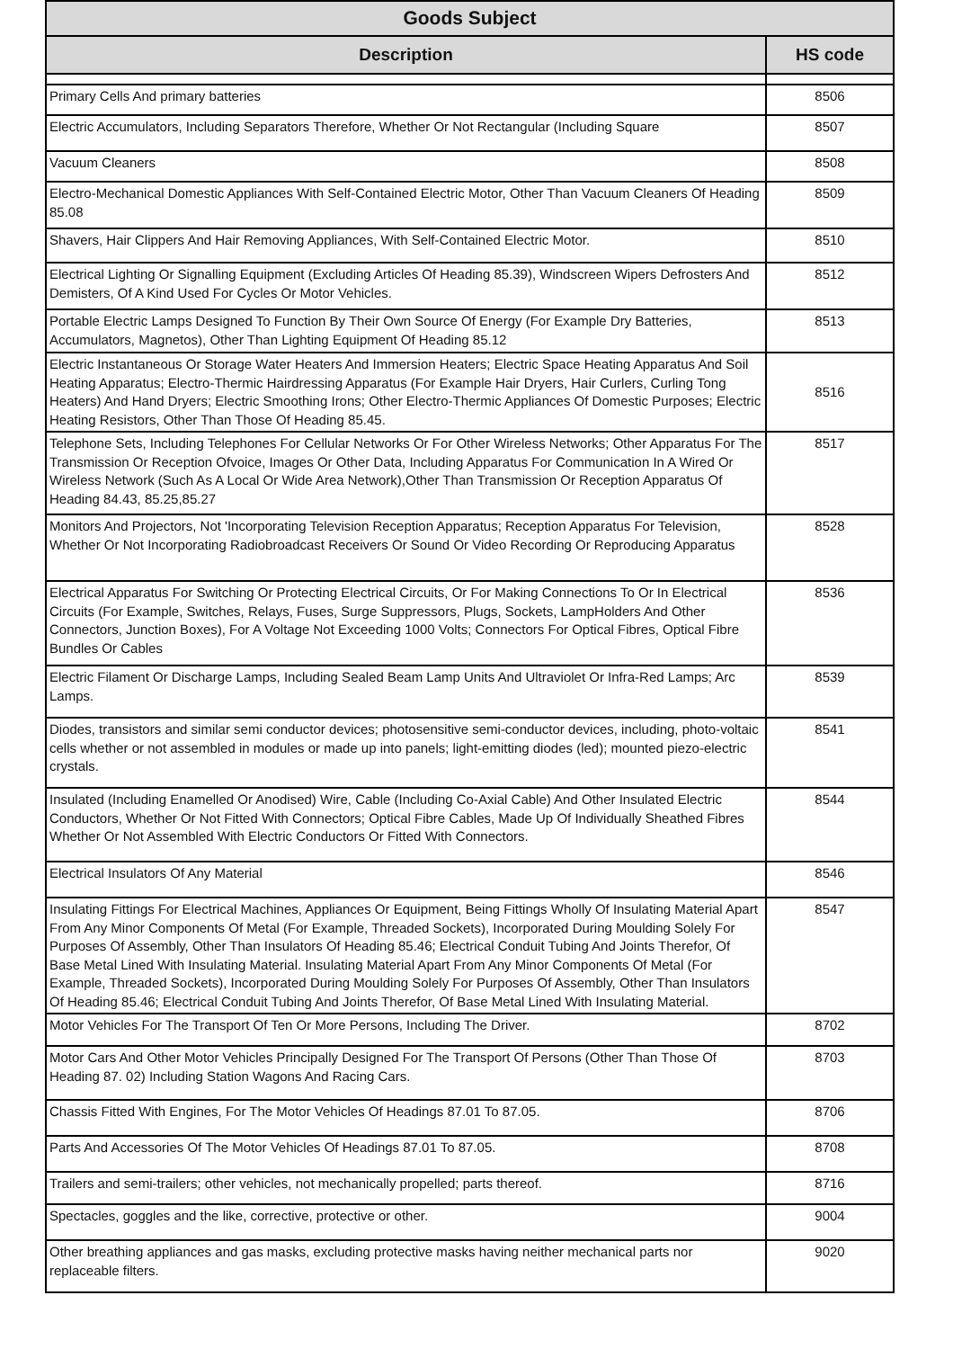| Goods Subject | |
| --- | --- |
| Description | HS code |
| Primary Cells And primary batteries | 8506 |
| Electric Accumulators, Including Separators Therefore, Whether Or Not Rectangular (Including Square | 8507 |
| Vacuum Cleaners | 8508 |
| Electro-Mechanical Domestic Appliances With Self-Contained Electric Motor, Other Than Vacuum Cleaners Of Heading 85.08 | 8509 |
| Shavers, Hair Clippers And Hair Removing Appliances, With Self-Contained Electric Motor. | 8510 |
| Electrical Lighting Or Signalling Equipment (Excluding Articles Of Heading 85.39), Windscreen Wipers Defrosters And Demisters, Of A Kind Used For Cycles Or Motor Vehicles. | 8512 |
| Portable Electric Lamps Designed To Function By Their Own Source Of Energy (For Example Dry Batteries, Accumulators, Magnetos), Other Than Lighting Equipment Of Heading 85.12 | 8513 |
| Electric Instantaneous Or Storage Water Heaters And Immersion Heaters; Electric Space Heating Apparatus And Soil Heating Apparatus; Electro-Thermic Hairdressing Apparatus (For Example Hair Dryers, Hair Curlers, Curling Tong Heaters) And Hand Dryers; Electric Smoothing Irons; Other Electro-Thermic Appliances Of Domestic Purposes; Electric Heating Resistors, Other Than Those Of Heading 85.45. | 8516 |
| Telephone Sets, Including Telephones For Cellular Networks Or For Other Wireless Networks; Other Apparatus For The Transmission Or Reception Ofvoice, Images Or Other Data, Including Apparatus For Communication In A Wired Or Wireless Network (Such As A Local Or Wide Area Network),Other Than Transmission Or Reception Apparatus Of Heading 84.43, 85.25,85.27 | 8517 |
| Monitors And Projectors, Not 'Incorporating Television Reception Apparatus; Reception Apparatus For Television, Whether Or Not Incorporating Radiobroadcast Receivers Or Sound Or Video Recording Or Reproducing Apparatus | 8528 |
| Electrical Apparatus For Switching Or Protecting Electrical Circuits, Or For Making Connections To Or In Electrical Circuits (For Example, Switches, Relays, Fuses, Surge Suppressors, Plugs, Sockets, LampHolders And Other Connectors, Junction Boxes), For A Voltage Not Exceeding 1000 Volts; Connectors For Optical Fibres, Optical Fibre Bundles Or Cables | 8536 |
| Electric Filament Or Discharge Lamps, Including Sealed Beam Lamp Units And Ultraviolet Or Infra-Red Lamps; Arc Lamps. | 8539 |
| Diodes, transistors and similar semi conductor devices; photosensitive semi-conductor devices, including, photo-voltaic cells whether or not assembled in modules or made up into panels; light-emitting diodes (led); mounted piezo-electric crystals. | 8541 |
| Insulated (Including Enamelled Or Anodised) Wire, Cable (Including Co-Axial Cable) And Other Insulated Electric Conductors, Whether Or Not Fitted With Connectors; Optical Fibre Cables, Made Up Of Individually Sheathed Fibres Whether Or Not Assembled With Electric Conductors Or Fitted With Connectors. | 8544 |
| Electrical Insulators Of Any Material | 8546 |
| Insulating Fittings For Electrical Machines, Appliances Or Equipment, Being Fittings Wholly Of Insulating Material Apart From Any Minor Components Of Metal (For Example, Threaded Sockets), Incorporated During Moulding Solely For Purposes Of Assembly, Other Than Insulators Of Heading 85.46; Electrical Conduit Tubing And Joints Therefor, Of Base Metal Lined With Insulating Material. Insulating Material Apart From Any Minor Components Of Metal (For Example, Threaded Sockets), Incorporated During Moulding Solely For Purposes Of Assembly, Other Than Insulators Of Heading 85.46; Electrical Conduit Tubing And Joints Therefor, Of Base Metal Lined With Insulating Material. | 8547 |
| Motor Vehicles For The Transport Of Ten Or More Persons, Including The Driver. | 8702 |
| Motor Cars And Other Motor Vehicles Principally Designed For The Transport Of Persons (Other Than Those Of Heading 87. 02) Including Station Wagons And Racing Cars. | 8703 |
| Chassis Fitted With Engines, For The Motor Vehicles Of Headings 87.01 To 87.05. | 8706 |
| Parts And Accessories Of The Motor Vehicles Of Headings 87.01 To 87.05. | 8708 |
| Trailers and semi-trailers; other vehicles, not mechanically propelled; parts thereof. | 8716 |
| Spectacles, goggles and the like, corrective, protective or other. | 9004 |
| Other breathing appliances and gas masks, excluding protective masks having neither mechanical parts nor replaceable filters. | 9020 |